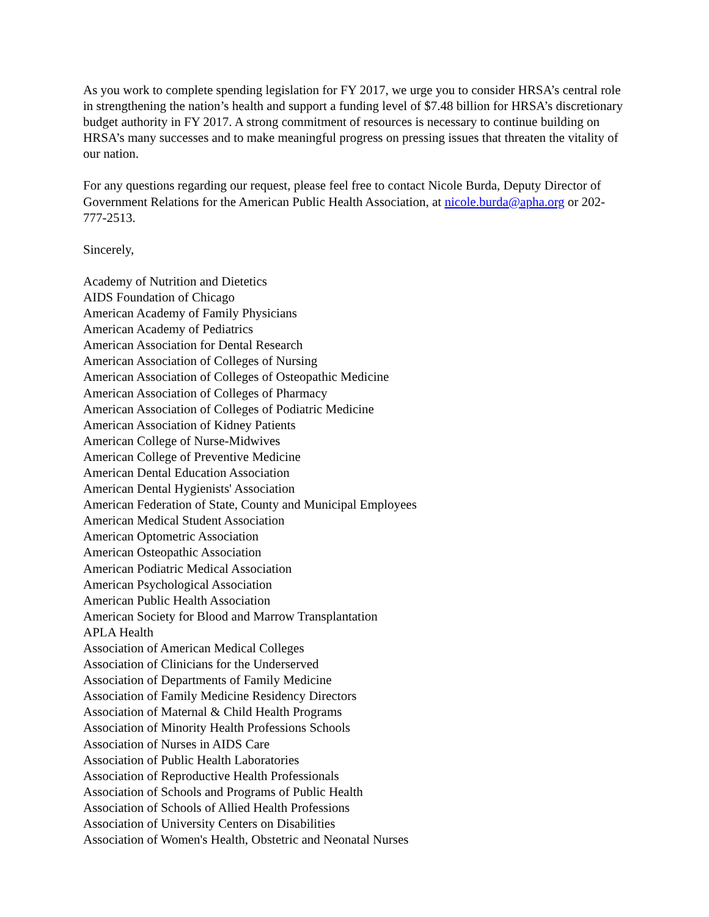As you work to complete spending legislation for FY 2017, we urge you to consider HRSA’s central role in strengthening the nation’s health and support a funding level of $7.48 billion for HRSA’s discretionary budget authority in FY 2017. A strong commitment of resources is necessary to continue building on HRSA’s many successes and to make meaningful progress on pressing issues that threaten the vitality of our nation.
For any questions regarding our request, please feel free to contact Nicole Burda, Deputy Director of Government Relations for the American Public Health Association, at nicole.burda@apha.org or 202-777-2513.
Sincerely,
Academy of Nutrition and Dietetics
AIDS Foundation of Chicago
American Academy of Family Physicians
American Academy of Pediatrics
American Association for Dental Research
American Association of Colleges of Nursing
American Association of Colleges of Osteopathic Medicine
American Association of Colleges of Pharmacy
American Association of Colleges of Podiatric Medicine
American Association of Kidney Patients
American College of Nurse-Midwives
American College of Preventive Medicine
American Dental Education Association
American Dental Hygienists' Association
American Federation of State, County and Municipal Employees
American Medical Student Association
American Optometric Association
American Osteopathic Association
American Podiatric Medical Association
American Psychological Association
American Public Health Association
American Society for Blood and Marrow Transplantation
APLA Health
Association of American Medical Colleges
Association of Clinicians for the Underserved
Association of Departments of Family Medicine
Association of Family Medicine Residency Directors
Association of Maternal & Child Health Programs
Association of Minority Health Professions Schools
Association of Nurses in AIDS Care
Association of Public Health Laboratories
Association of Reproductive Health Professionals
Association of Schools and Programs of Public Health
Association of Schools of Allied Health Professions
Association of University Centers on Disabilities
Association of Women's Health, Obstetric and Neonatal Nurses